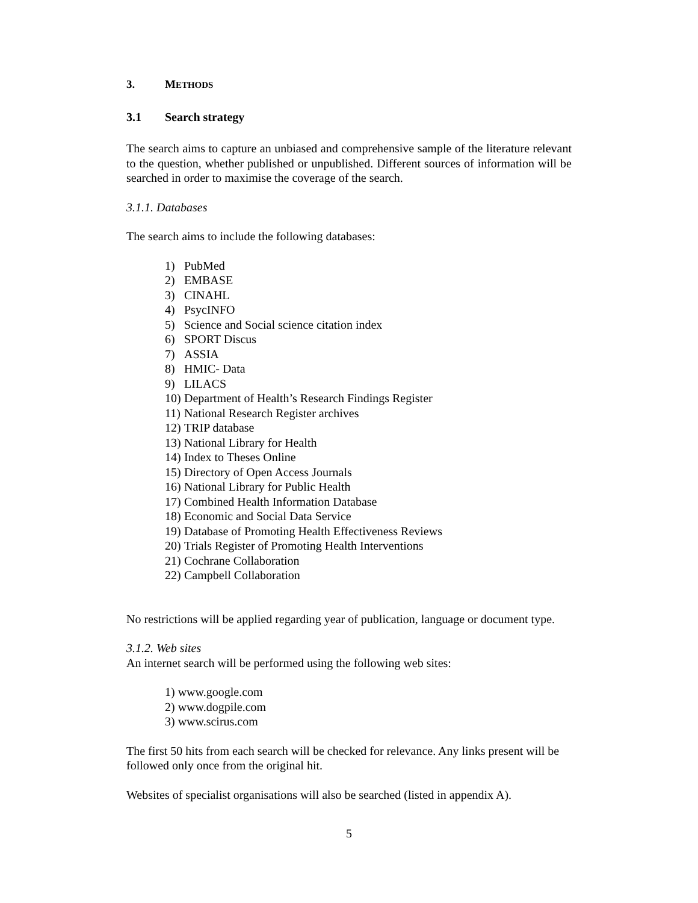3. METHODS
3.1 Search strategy
The search aims to capture an unbiased and comprehensive sample of the literature relevant to the question, whether published or unpublished. Different sources of information will be searched in order to maximise the coverage of the search.
3.1.1. Databases
The search aims to include the following databases:
1) PubMed
2) EMBASE
3) CINAHL
4) PsycINFO
5) Science and Social science citation index
6) SPORT Discus
7) ASSIA
8) HMIC- Data
9) LILACS
10) Department of Health’s Research Findings Register
11) National Research Register archives
12) TRIP database
13) National Library for Health
14) Index to Theses Online
15) Directory of Open Access Journals
16) National Library for Public Health
17) Combined Health Information Database
18) Economic and Social Data Service
19) Database of Promoting Health Effectiveness Reviews
20) Trials Register of Promoting Health Interventions
21) Cochrane Collaboration
22) Campbell Collaboration
No restrictions will be applied regarding year of publication, language or document type.
3.1.2. Web sites
An internet search will be performed using the following web sites:
1) www.google.com
2) www.dogpile.com
3) www.scirus.com
The first 50 hits from each search will be checked for relevance. Any links present will be followed only once from the original hit.
Websites of specialist organisations will also be searched (listed in appendix A).
5